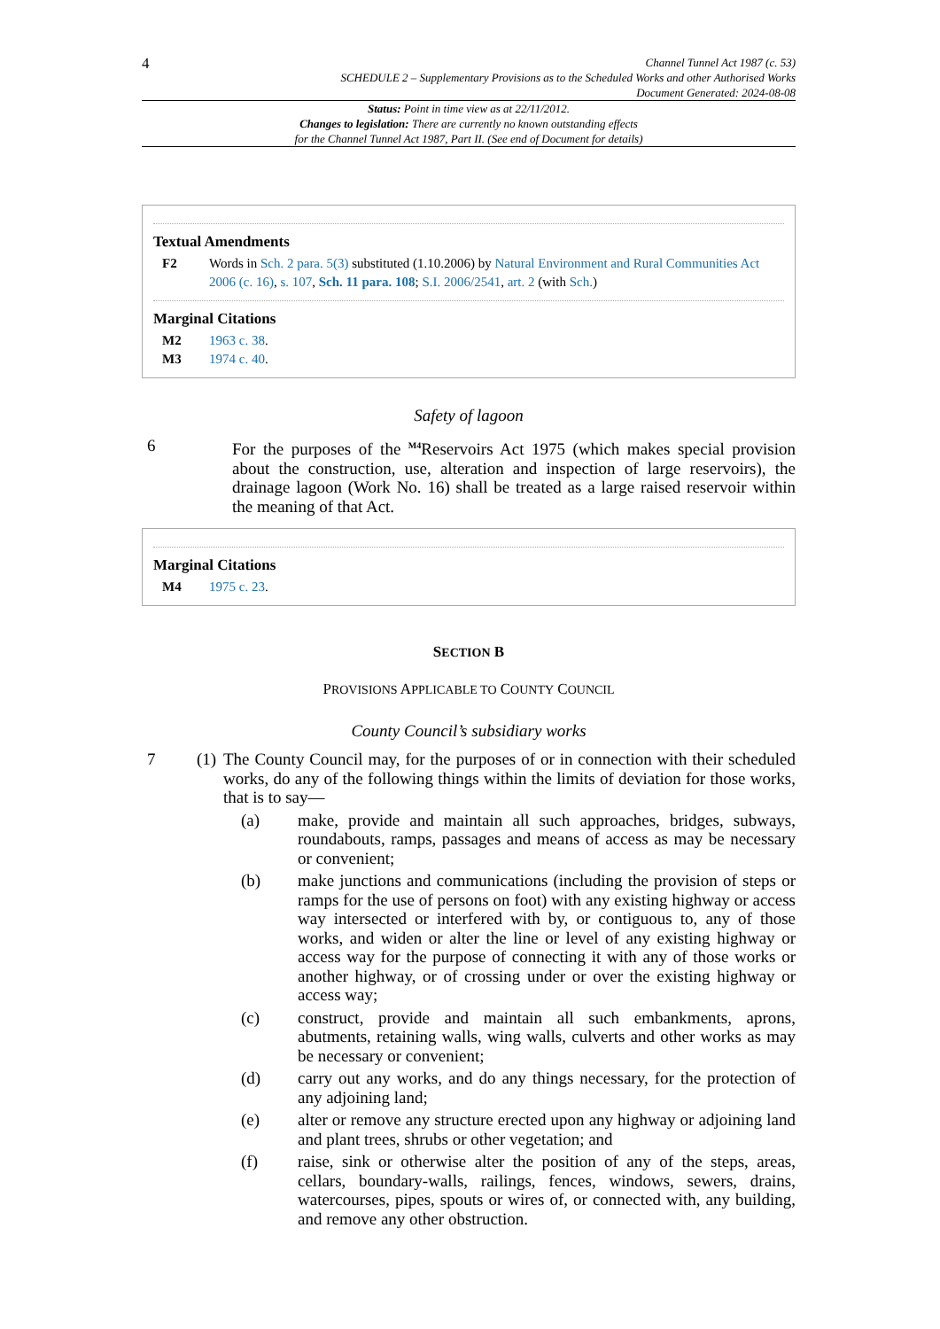4
Channel Tunnel Act 1987 (c. 53)
SCHEDULE 2 – Supplementary Provisions as to the Scheduled Works and other Authorised Works
Document Generated: 2024-08-08
Status: Point in time view as at 22/11/2012.
Changes to legislation: There are currently no known outstanding effects
for the Channel Tunnel Act 1987, Part II. (See end of Document for details)
Textual Amendments
F2 Words in Sch. 2 para. 5(3) substituted (1.10.2006) by Natural Environment and Rural Communities Act 2006 (c. 16), s. 107, Sch. 11 para. 108; S.I. 2006/2541, art. 2 (with Sch.)
Marginal Citations
M2 1963 c. 38.
M3 1974 c. 40.
Safety of lagoon
6 For the purposes of the <sup>M4</sup>Reservoirs Act 1975 (which makes special provision about the construction, use, alteration and inspection of large reservoirs), the drainage lagoon (Work No. 16) shall be treated as a large raised reservoir within the meaning of that Act.
Marginal Citations
M4 1975 c. 23.
SECTION B
PROVISIONS APPLICABLE TO COUNTY COUNCIL
County Council’s subsidiary works
7 (1)
The County Council may, for the purposes of or in connection with their scheduled works, do any of the following things within the limits of deviation for those works, that is to say—
(a) make, provide and maintain all such approaches, bridges, subways, roundabouts, ramps, passages and means of access as may be necessary or convenient;
(b) make junctions and communications (including the provision of steps or ramps for the use of persons on foot) with any existing highway or access way intersected or interfered with by, or contiguous to, any of those works, and widen or alter the line or level of any existing highway or access way for the purpose of connecting it with any of those works or another highway, or of crossing under or over the existing highway or access way;
(c) construct, provide and maintain all such embankments, aprons, abutments, retaining walls, wing walls, culverts and other works as may be necessary or convenient;
(d) carry out any works, and do any things necessary, for the protection of any adjoining land;
(e) alter or remove any structure erected upon any highway or adjoining land and plant trees, shrubs or other vegetation; and
(f) raise, sink or otherwise alter the position of any of the steps, areas, cellars, boundary-walls, railings, fences, windows, sewers, drains, watercourses, pipes, spouts or wires of, or connected with, any building, and remove any other obstruction.